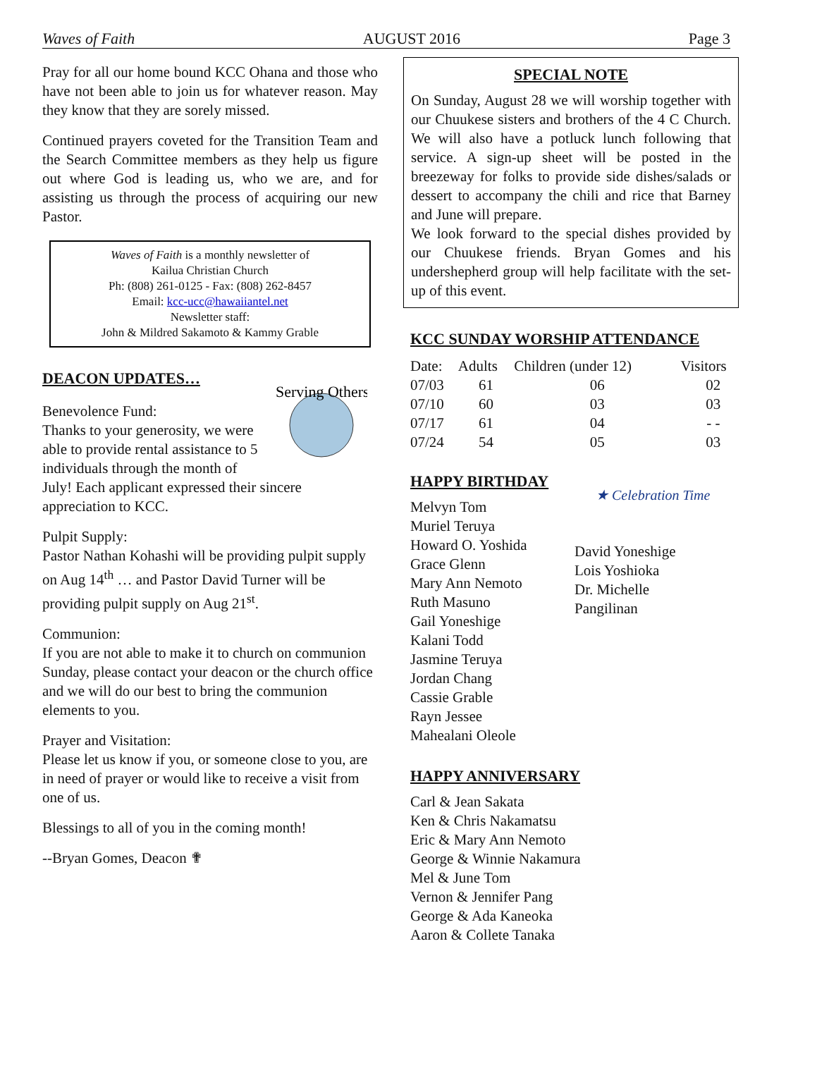Waves of Faith AUGUST 2016 Page 3
Pray for all our home bound KCC Ohana and those who have not been able to join us for whatever reason. May they know that they are sorely missed.
Continued prayers coveted for the Transition Team and the Search Committee members as they help us figure out where God is leading us, who we are, and for assisting us through the process of acquiring our new Pastor.
Waves of Faith is a monthly newsletter of
Kailua Christian Church
Ph: (808) 261-0125 - Fax: (808) 262-8457
Email: kcc-ucc@hawaiiantel.net
Newsletter staff:
John & Mildred Sakamoto & Kammy Grable
Serving Others
DEACON UPDATES…
Benevolence Fund:
Thanks to your generosity, we were able to provide rental assistance to 5 individuals through the month of July! Each applicant expressed their sincere appreciation to KCC.
Pulpit Supply:
Pastor Nathan Kohashi will be providing pulpit supply on Aug 14<sup>th</sup> … and Pastor David Turner will be providing pulpit supply on Aug 21<sup>st</sup>.
Communion:
If you are not able to make it to church on communion Sunday, please contact your deacon or the church office and we will do our best to bring the communion elements to you.
Prayer and Visitation:
Please let us know if you, or someone close to you, are in need of prayer or would like to receive a visit from one of us.
Blessings to all of you in the coming month!
--Bryan Gomes, Deacon ✟
SPECIAL NOTE
On Sunday, August 28 we will worship together with our Chuukese sisters and brothers of the 4 C Church. We will also have a potluck lunch following that service. A sign-up sheet will be posted in the breezeway for folks to provide side dishes/salads or dessert to accompany the chili and rice that Barney and June will prepare.
We look forward to the special dishes provided by our Chuukese friends. Bryan Gomes and his undershepherd group will help facilitate with the set-up of this event.
KCC SUNDAY WORSHIP ATTENDANCE
| Date: | Adults | Children (under 12) | Visitors |
| --- | --- | --- | --- |
| 07/03 | 61 | 06 | 02 |
| 07/10 | 60 | 03 | 03 |
| 07/17 | 61 | 04 | - - |
| 07/24 | 54 | 05 | 03 |
HAPPY BIRTHDAY
Melvyn Tom
Muriel Teruya
Howard O. Yoshida
Grace Glenn
Mary Ann Nemoto
Ruth Masuno
Gail Yoneshige
Kalani Todd
Jasmine Teruya
Jordan Chang
Cassie Grable
Rayn Jessee
Mahealani Oleole
★ Celebration Time
David Yoneshige
Lois Yoshioka
Dr. Michelle
Pangilinan
HAPPY ANNIVERSARY
Carl & Jean Sakata
Ken & Chris Nakamatsu
Eric & Mary Ann Nemoto
George & Winnie Nakamura
Mel & June Tom
Vernon & Jennifer Pang
George & Ada Kaneoka
Aaron & Collete Tanaka